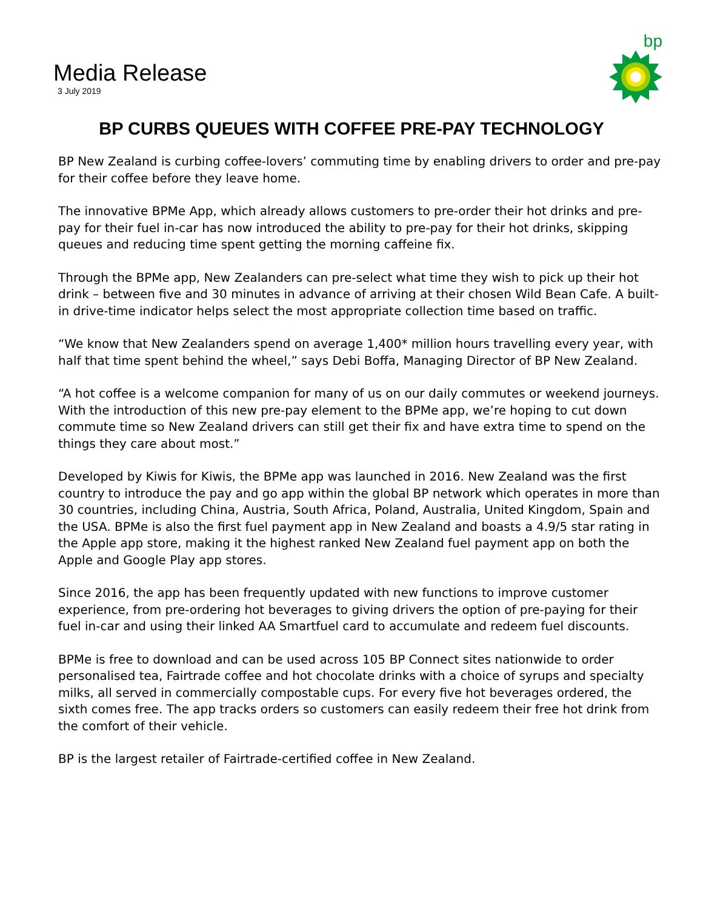Media Release
3 July 2019
bp
BP CURBS QUEUES WITH COFFEE PRE-PAY TECHNOLOGY
BP New Zealand is curbing coffee-lovers’ commuting time by enabling drivers to order and pre-pay for their coffee before they leave home.
The innovative BPMe App, which already allows customers to pre-order their hot drinks and pre-pay for their fuel in-car has now introduced the ability to pre-pay for their hot drinks, skipping queues and reducing time spent getting the morning caffeine fix.
Through the BPMe app, New Zealanders can pre-select what time they wish to pick up their hot drink – between five and 30 minutes in advance of arriving at their chosen Wild Bean Cafe. A built-in drive-time indicator helps select the most appropriate collection time based on traffic.
“We know that New Zealanders spend on average 1,400* million hours travelling every year, with half that time spent behind the wheel,” says Debi Boffa, Managing Director of BP New Zealand.
“A hot coffee is a welcome companion for many of us on our daily commutes or weekend journeys. With the introduction of this new pre-pay element to the BPMe app, we’re hoping to cut down commute time so New Zealand drivers can still get their fix and have extra time to spend on the things they care about most.”
Developed by Kiwis for Kiwis, the BPMe app was launched in 2016. New Zealand was the first country to introduce the pay and go app within the global BP network which operates in more than 30 countries, including China, Austria, South Africa, Poland, Australia, United Kingdom, Spain and the USA. BPMe is also the first fuel payment app in New Zealand and boasts a 4.9/5 star rating in the Apple app store, making it the highest ranked New Zealand fuel payment app on both the Apple and Google Play app stores.
Since 2016, the app has been frequently updated with new functions to improve customer experience, from pre-ordering hot beverages to giving drivers the option of pre-paying for their fuel in-car and using their linked AA Smartfuel card to accumulate and redeem fuel discounts.
BPMe is free to download and can be used across 105 BP Connect sites nationwide to order personalised tea, Fairtrade coffee and hot chocolate drinks with a choice of syrups and specialty milks, all served in commercially compostable cups. For every five hot beverages ordered, the sixth comes free. The app tracks orders so customers can easily redeem their free hot drink from the comfort of their vehicle.
BP is the largest retailer of Fairtrade-certified coffee in New Zealand.